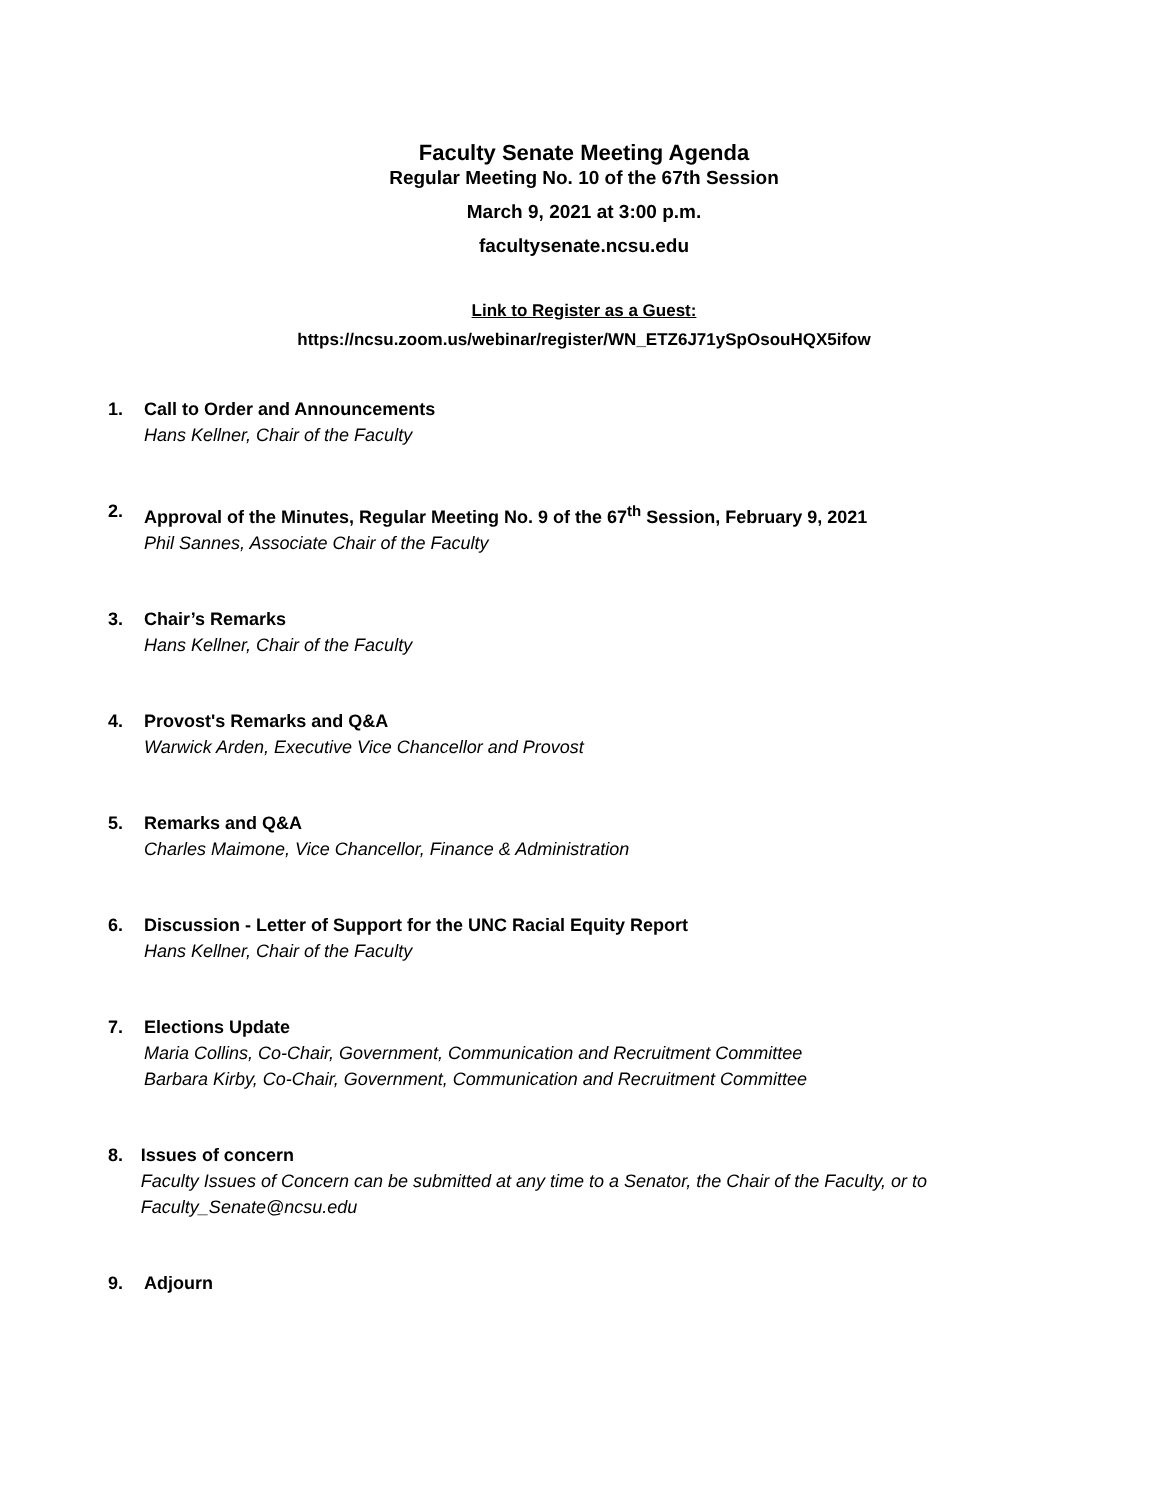Faculty Senate Meeting Agenda
Regular Meeting No. 10 of the 67th Session
March 9, 2021 at 3:00 p.m.
facultysenate.ncsu.edu
Link to Register as a Guest:
https://ncsu.zoom.us/webinar/register/WN_ETZ6J71ySpOsouHQX5ifow
1. Call to Order and Announcements
Hans Kellner, Chair of the Faculty
2. Approval of the Minutes, Regular Meeting No. 9 of the 67<sup>th</sup> Session, February 9, 2021
Phil Sannes, Associate Chair of the Faculty
3. Chair’s Remarks
Hans Kellner, Chair of the Faculty
4. Provost's Remarks and Q&A
Warwick Arden, Executive Vice Chancellor and Provost
5. Remarks and Q&A
Charles Maimone, Vice Chancellor, Finance & Administration
6. Discussion - Letter of Support for the UNC Racial Equity Report
Hans Kellner, Chair of the Faculty
7. Elections Update
Maria Collins, Co-Chair, Government, Communication and Recruitment Committee
Barbara Kirby, Co-Chair, Government, Communication and Recruitment Committee
8. Issues of concern
Faculty Issues of Concern can be submitted at any time to a Senator, the Chair of the Faculty, or to Faculty_Senate@ncsu.edu
9. Adjourn